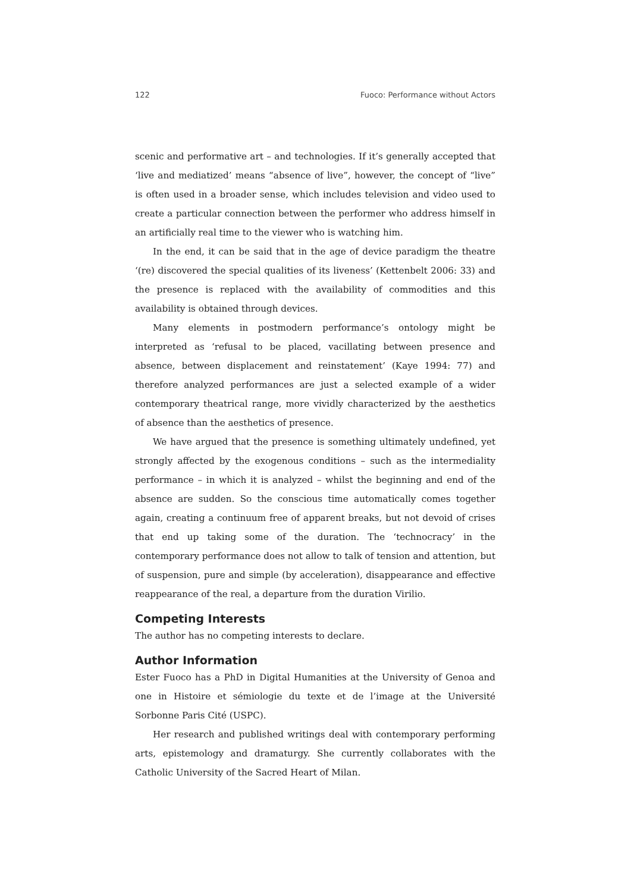122 Fuoco: Performance without Actors
scenic and performative art – and technologies. If it’s generally accepted that ‘live and mediatized’ means “absence of live”, however, the concept of “live” is often used in a broader sense, which includes television and video used to create a particular connection between the performer who address himself in an artificially real time to the viewer who is watching him.
In the end, it can be said that in the age of device paradigm the theatre ‘(re) discovered the special qualities of its liveness’ (Kettenbelt 2006: 33) and the presence is replaced with the availability of commodities and this availability is obtained through devices.
Many elements in postmodern performance’s ontology might be interpreted as ‘refusal to be placed, vacillating between presence and absence, between displacement and reinstatement’ (Kaye 1994: 77) and therefore analyzed performances are just a selected example of a wider contemporary theatrical range, more vividly characterized by the aesthetics of absence than the aesthetics of presence.
We have argued that the presence is something ultimately undefined, yet strongly affected by the exogenous conditions – such as the intermediality performance – in which it is analyzed – whilst the beginning and end of the absence are sudden. So the conscious time automatically comes together again, creating a continuum free of apparent breaks, but not devoid of crises that end up taking some of the duration. The ‘technocracy’ in the contemporary performance does not allow to talk of tension and attention, but of suspension, pure and simple (by acceleration), disappearance and effective reappearance of the real, a departure from the duration Virilio.
Competing Interests
The author has no competing interests to declare.
Author Information
Ester Fuoco has a PhD in Digital Humanities at the University of Genoa and one in Histoire et sémiologie du texte et de l’image at the Université Sorbonne Paris Cité (USPC).
Her research and published writings deal with contemporary performing arts, epistemology and dramaturgy. She currently collaborates with the Catholic University of the Sacred Heart of Milan.